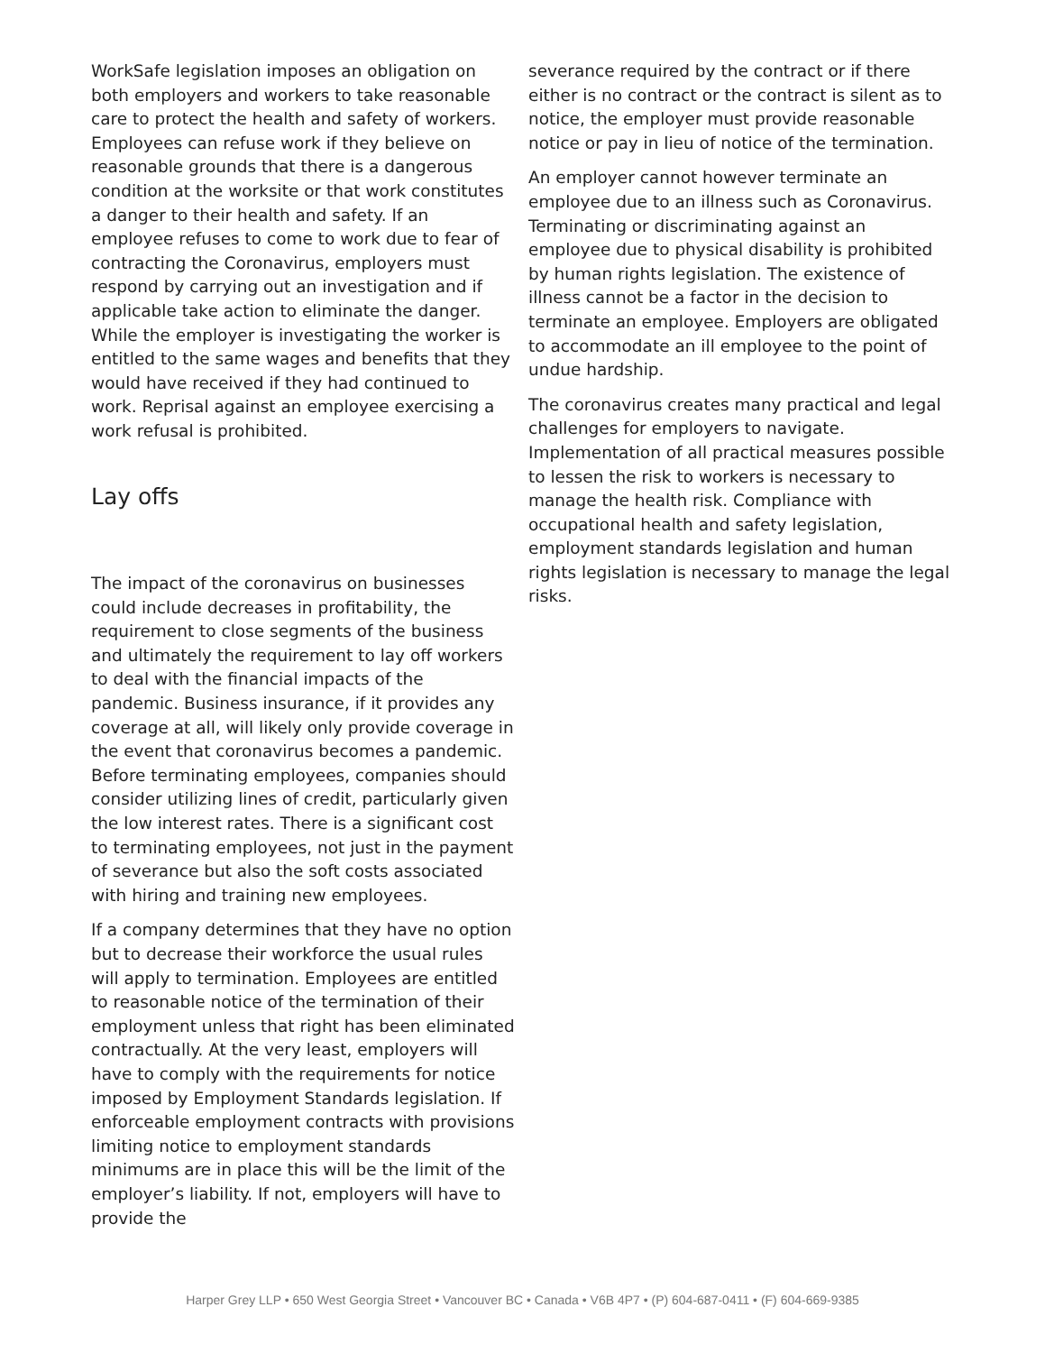WorkSafe legislation imposes an obligation on both employers and workers to take reasonable care to protect the health and safety of workers. Employees can refuse work if they believe on reasonable grounds that there is a dangerous condition at the worksite or that work constitutes a danger to their health and safety. If an employee refuses to come to work due to fear of contracting the Coronavirus, employers must respond by carrying out an investigation and if applicable take action to eliminate the danger. While the employer is investigating the worker is entitled to the same wages and benefits that they would have received if they had continued to work. Reprisal against an employee exercising a work refusal is prohibited.
Lay offs
The impact of the coronavirus on businesses could include decreases in profitability, the requirement to close segments of the business and ultimately the requirement to lay off workers to deal with the financial impacts of the pandemic. Business insurance, if it provides any coverage at all, will likely only provide coverage in the event that coronavirus becomes a pandemic. Before terminating employees, companies should consider utilizing lines of credit, particularly given the low interest rates. There is a significant cost to terminating employees, not just in the payment of severance but also the soft costs associated with hiring and training new employees.
If a company determines that they have no option but to decrease their workforce the usual rules will apply to termination. Employees are entitled to reasonable notice of the termination of their employment unless that right has been eliminated contractually. At the very least, employers will have to comply with the requirements for notice imposed by Employment Standards legislation. If enforceable employment contracts with provisions limiting notice to employment standards minimums are in place this will be the limit of the employer’s liability. If not, employers will have to provide the
severance required by the contract or if there either is no contract or the contract is silent as to notice, the employer must provide reasonable notice or pay in lieu of notice of the termination.
An employer cannot however terminate an employee due to an illness such as Coronavirus. Terminating or discriminating against an employee due to physical disability is prohibited by human rights legislation. The existence of illness cannot be a factor in the decision to terminate an employee. Employers are obligated to accommodate an ill employee to the point of undue hardship.
The coronavirus creates many practical and legal challenges for employers to navigate. Implementation of all practical measures possible to lessen the risk to workers is necessary to manage the health risk. Compliance with occupational health and safety legislation, employment standards legislation and human rights legislation is necessary to manage the legal risks.
Harper Grey LLP • 650 West Georgia Street • Vancouver BC • Canada • V6B 4P7 • (P) 604-687-0411 • (F) 604-669-9385